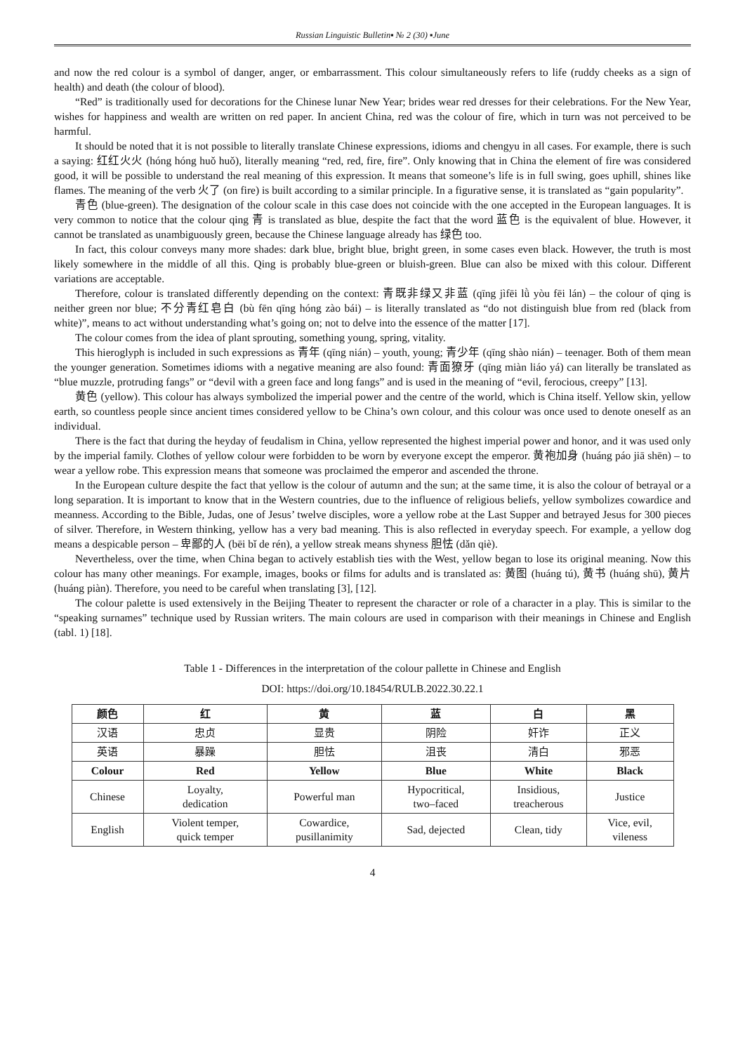Russian Linguistic Bulletin▪ № 2 (30) ▪June
and now the red colour is a symbol of danger, anger, or embarrassment. This colour simultaneously refers to life (ruddy cheeks as a sign of health) and death (the colour of blood).
“Red” is traditionally used for decorations for the Chinese lunar New Year; brides wear red dresses for their celebrations. For the New Year, wishes for happiness and wealth are written on red paper. In ancient China, red was the colour of fire, which in turn was not perceived to be harmful.
It should be noted that it is not possible to literally translate Chinese expressions, idioms and chengyu in all cases. For example, there is such a saying: 红红火火 (hóng hóng huǒ huǒ), literally meaning “red, red, fire, fire”. Only knowing that in China the element of fire was considered good, it will be possible to understand the real meaning of this expression. It means that someone’s life is in full swing, goes uphill, shines like flames. The meaning of the verb 火了 (on fire) is built according to a similar principle. In a figurative sense, it is translated as “gain popularity”.
青色 (blue-green). The designation of the colour scale in this case does not coincide with the one accepted in the European languages. It is very common to notice that the colour qing 青 is translated as blue, despite the fact that the word 蓝色 is the equivalent of blue. However, it cannot be translated as unambiguously green, because the Chinese language already has 绿色 too.
In fact, this colour conveys many more shades: dark blue, bright blue, bright green, in some cases even black. However, the truth is most likely somewhere in the middle of all this. Qing is probably blue-green or bluish-green. Blue can also be mixed with this colour. Different variations are acceptable.
Therefore, colour is translated differently depending on the context: 青既非绿又非蓝 (qīng jìfēi lǜ yòu fēi lán) – the colour of qing is neither green nor blue; 不分青红皂白 (bù fēn qīng hóng zào bái) – is literally translated as “do not distinguish blue from red (black from white)”, means to act without understanding what’s going on; not to delve into the essence of the matter [17].
The colour comes from the idea of plant sprouting, something young, spring, vitality.
This hieroglyph is included in such expressions as 青年 (qīng nián) – youth, young; 青少年 (qīng shào nián) – teenager. Both of them mean the younger generation. Sometimes idioms with a negative meaning are also found: 青面獠牙 (qīng miàn liáo yá) can literally be translated as “blue muzzle, protruding fangs” or “devil with a green face and long fangs” and is used in the meaning of “evil, ferocious, creepy” [13].
黄色 (yellow). This colour has always symbolized the imperial power and the centre of the world, which is China itself. Yellow skin, yellow earth, so countless people since ancient times considered yellow to be China’s own colour, and this colour was once used to denote oneself as an individual.
There is the fact that during the heyday of feudalism in China, yellow represented the highest imperial power and honor, and it was used only by the imperial family. Clothes of yellow colour were forbidden to be worn by everyone except the emperor. 黄袍加身 (huáng páo jiā shēn) – to wear a yellow robe. This expression means that someone was proclaimed the emperor and ascended the throne.
In the European culture despite the fact that yellow is the colour of autumn and the sun; at the same time, it is also the colour of betrayal or a long separation. It is important to know that in the Western countries, due to the influence of religious beliefs, yellow symbolizes cowardice and meanness. According to the Bible, Judas, one of Jesus’ twelve disciples, wore a yellow robe at the Last Supper and betrayed Jesus for 300 pieces of silver. Therefore, in Western thinking, yellow has a very bad meaning. This is also reflected in everyday speech. For example, a yellow dog means a despicable person – 卑鄙的人 (bēi bǐ de rén), a yellow streak means shyness 胆怯 (dǎn qiè).
Nevertheless, over the time, when China began to actively establish ties with the West, yellow began to lose its original meaning. Now this colour has many other meanings. For example, images, books or films for adults and is translated as: 黄图 (huáng tú), 黄书 (huáng shū), 黄片 (huáng piàn). Therefore, you need to be careful when translating [3], [12].
The colour palette is used extensively in the Beijing Theater to represent the character or role of a character in a play. This is similar to the “speaking surnames” technique used by Russian writers. The main colours are used in comparison with their meanings in Chinese and English (tabl. 1) [18].
Table 1 - Differences in the interpretation of the colour pallette in Chinese and English
DOI: https://doi.org/10.18454/RULB.2022.30.22.1
| 颜色 | 红 | 黄 | 蓝 | 白 | 黑 |
| --- | --- | --- | --- | --- | --- |
| 汉语 | 忠贞 | 显贵 | 阴险 | 奸诈 | 正义 |
| 英语 | 暴躁 | 胆怯 | 沮丧 | 清白 | 邪恶 |
| Colour | Red | Yellow | Blue | White | Black |
| Chinese | Loyalty, dedication | Powerful man | Hypocritical, two–faced | Insidious, treacherous | Justice |
| English | Violent temper, quick temper | Cowardice, pusillanimity | Sad, dejected | Clean, tidy | Vice, evil, vileness |
4